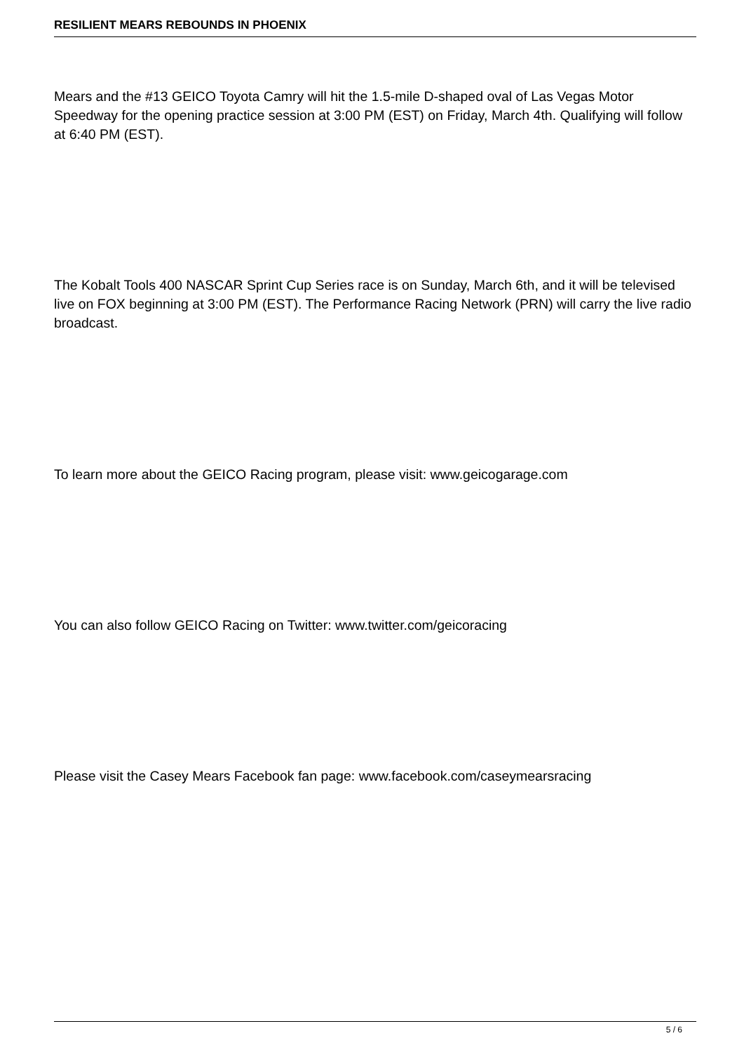RESILIENT MEARS REBOUNDS IN PHOENIX
Mears and the #13 GEICO Toyota Camry will hit the 1.5-mile D-shaped oval of Las Vegas Motor Speedway for the opening practice session at 3:00 PM (EST) on Friday, March 4th. Qualifying will follow at 6:40 PM (EST).
The Kobalt Tools 400 NASCAR Sprint Cup Series race is on Sunday, March 6th, and it will be televised live on FOX beginning at 3:00 PM (EST). The Performance Racing Network (PRN) will carry the live radio broadcast.
To learn more about the GEICO Racing program, please visit: www.geicogarage.com
You can also follow GEICO Racing on Twitter: www.twitter.com/geicoracing
Please visit the Casey Mears Facebook fan page: www.facebook.com/caseymearsracing
5 / 6